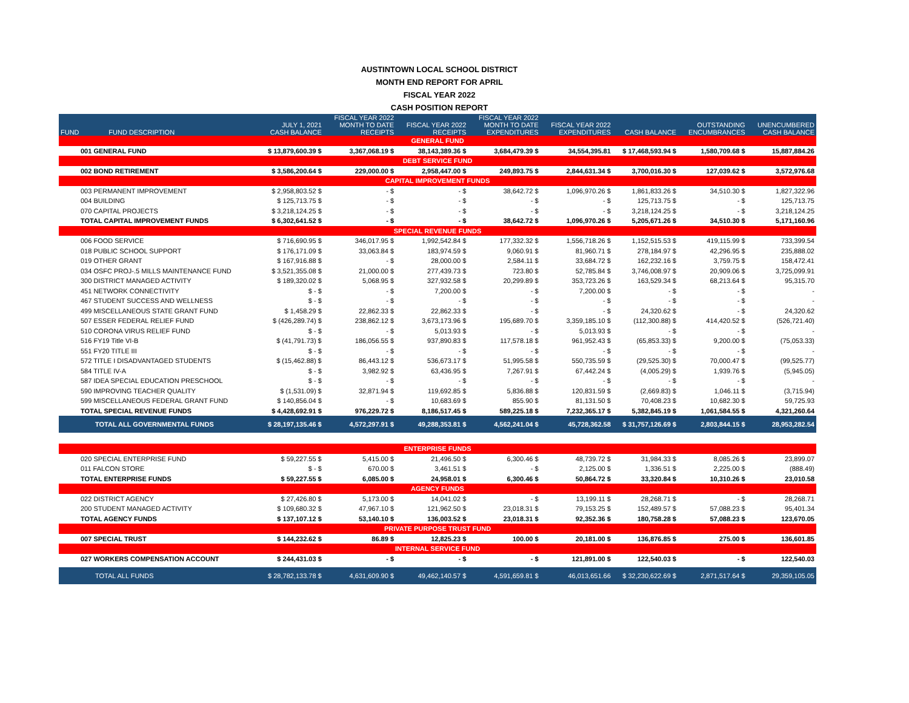AUSTINTOWN LOCAL SCHOOL DISTRICT
MONTH END REPORT FOR APRIL
FISCAL YEAR 2022
CASH POSITION REPORT
| FUND | FUND DESCRIPTION | JULY 1, 2021 CASH BALANCE | FISCAL YEAR 2022 MONTH TO DATE RECEIPTS | FISCAL YEAR 2022 RECEIPTS | FISCAL YEAR 2022 MONTH TO DATE EXPENDITURES | FISCAL YEAR 2022 EXPENDITURES | CASH BALANCE | OUTSTANDING ENCUMBRANCES | UNENCUMBERED CASH BALANCE |
| --- | --- | --- | --- | --- | --- | --- | --- | --- | --- |
| GENERAL FUND | | | | | | | | | |
| 001 GENERAL FUND | | $ 13,879,600.39 $ | 3,367,068.19 $ | 38,143,389.36 $ | 3,684,479.39 $ | 34,554,395.81 | $ 17,468,593.94 $ | 1,580,709.68 $ | 15,887,884.26 |
| DEBT SERVICE FUND | | | | | | | | | |
| 002 BOND RETIREMENT | | $ 3,586,200.64 $ | 229,000.00 $ | 2,958,447.00 $ | 249,893.75 $ | 2,844,631.34 $ | 3,700,016.30 $ | 127,039.62 $ | 3,572,976.68 |
| CAPITAL IMPROVEMENT FUNDS | | | | | | | | | |
| 003 PERMANENT IMPROVEMENT | | $ 2,958,803.52 $ | - $ | - $ | 38,642.72 $ | 1,096,970.26 $ | 1,861,833.26 $ | 34,510.30 $ | 1,827,322.96 |
| 004 BUILDING | | $ 125,713.75 $ | - $ | - $ | - $ | - $ | 125,713.75 $ | - $ | 125,713.75 |
| 070 CAPITAL PROJECTS | | $ 3,218,124.25 $ | - $ | - $ | - $ | - $ | 3,218,124.25 $ | - $ | 3,218,124.25 |
| TOTAL CAPITAL IMPROVEMENT FUNDS | | $ 6,302,641.52 $ | - $ | - $ | 38,642.72 $ | 1,096,970.26 $ | 5,205,671.26 $ | 34,510.30 $ | 5,171,160.96 |
| SPECIAL REVENUE FUNDS | | | | | | | | | |
| 006 FOOD SERVICE | | $ 716,690.95 $ | 346,017.95 $ | 1,992,542.84 $ | 177,332.32 $ | 1,556,718.26 $ | 1,152,515.53 $ | 419,115.99 $ | 733,399.54 |
| 018 PUBLIC SCHOOL SUPPORT | | $ 176,171.09 $ | 33,063.84 $ | 183,974.59 $ | 9,060.91 $ | 81,960.71 $ | 278,184.97 $ | 42,296.95 $ | 235,888.02 |
| 019 OTHER GRANT | | $ 167,916.88 $ | - $ | 28,000.00 $ | 2,584.11 $ | 33,684.72 $ | 162,232.16 $ | 3,759.75 $ | 158,472.41 |
| 034 OSFC PROJ-.5 MILLS MAINTENANCE FUND | | $ 3,521,355.08 $ | 21,000.00 $ | 277,439.73 $ | 723.80 $ | 52,785.84 $ | 3,746,008.97 $ | 20,909.06 $ | 3,725,099.91 |
| 300 DISTRICT MANAGED ACTIVITY | | $ 189,320.02 $ | 5,068.95 $ | 327,932.58 $ | 20,299.89 $ | 353,723.26 $ | 163,529.34 $ | 68,213.64 $ | 95,315.70 |
| 451 NETWORK CONNECTIVITY | | $ - $ | - $ | 7,200.00 $ | - $ | 7,200.00 $ | - $ | - $ | - |
| 467 STUDENT SUCCESS AND WELLNESS | | $ - $ | - $ | - $ | - $ | - $ | - $ | - $ | - |
| 499 MISCELLANEOUS STATE GRANT FUND | | $ 1,458.29 $ | 22,862.33 $ | 22,862.33 $ | - $ | - $ | 24,320.62 $ | - $ | 24,320.62 |
| 507 ESSER FEDERAL RELIEF FUND | | $ (426,289.74) $ | 238,862.12 $ | 3,673,173.96 $ | 195,689.70 $ | 3,359,185.10 $ | (112,300.88) $ | 414,420.52 $ | (526,721.40) |
| 510 CORONA VIRUS RELIEF FUND | | $ - $ | - $ | 5,013.93 $ | - $ | 5,013.93 $ | - $ | - $ | - |
| 516 FY19 Title VI-B | | $ (41,791.73) $ | 186,056.55 $ | 937,890.83 $ | 117,578.18 $ | 961,952.43 $ | (65,853.33) $ | 9,200.00 $ | (75,053.33) |
| 551 FY20 TITLE III | | $ - $ | - $ | - $ | - $ | - $ | - $ | - $ | - |
| 572 TITLE I DISADVANTAGED STUDENTS | | $ (15,462.88) $ | 86,443.12 $ | 536,673.17 $ | 51,995.58 $ | 550,735.59 $ | (29,525.30) $ | 70,000.47 $ | (99,525.77) |
| 584 TITLE IV-A | | $ - $ | 3,982.92 $ | 63,436.95 $ | 7,267.91 $ | 67,442.24 $ | (4,005.29) $ | 1,939.76 $ | (5,945.05) |
| 587 IDEA SPECIAL EDUCATION PRESCHOOL | | $ - $ | - $ | - $ | - $ | - $ | - $ | - $ | - |
| 590 IMPROVING TEACHER QUALITY | | $ (1,531.09) $ | 32,871.94 $ | 119,692.85 $ | 5,836.88 $ | 120,831.59 $ | (2,669.83) $ | 1,046.11 $ | (3,715.94) |
| 599 MISCELLANEOUS FEDERAL GRANT FUND | | $ 140,856.04 $ | - $ | 10,683.69 $ | 855.90 $ | 81,131.50 $ | 70,408.23 $ | 10,682.30 $ | 59,725.93 |
| TOTAL SPECIAL REVENUE FUNDS | | $ 4,428,692.91 $ | 976,229.72 $ | 8,186,517.45 $ | 589,225.18 $ | 7,232,365.17 $ | 5,382,845.19 $ | 1,061,584.55 $ | 4,321,260.64 |
| TOTAL ALL GOVERNMENTAL FUNDS | | $ 28,197,135.46 $ | 4,572,297.91 $ | 49,288,353.81 $ | 4,562,241.04 $ | 45,728,362.58 | $ 31,757,126.69 $ | 2,803,844.15 $ | 28,953,282.54 |
| ENTERPRISE FUNDS | | | | | | | | | |
| 020 SPECIAL ENTERPRISE FUND | | $ 59,227.55 $ | 5,415.00 $ | 21,496.50 $ | 6,300.46 $ | 48,739.72 $ | 31,984.33 $ | 8,085.26 $ | 23,899.07 |
| 011 FALCON STORE | | $ - $ | 670.00 $ | 3,461.51 $ | - $ | 2,125.00 $ | 1,336.51 $ | 2,225.00 $ | (888.49) |
| TOTAL ENTERPRISE FUNDS | | $ 59,227.55 $ | 6,085.00 $ | 24,958.01 $ | 6,300.46 $ | 50,864.72 $ | 33,320.84 $ | 10,310.26 $ | 23,010.58 |
| AGENCY FUNDS | | | | | | | | | |
| 022 DISTRICT AGENCY | | $ 27,426.80 $ | 5,173.00 $ | 14,041.02 $ | - $ | 13,199.11 $ | 28,268.71 $ | - $ | 28,268.71 |
| 200 STUDENT MANAGED ACTIVITY | | $ 109,680.32 $ | 47,967.10 $ | 121,962.50 $ | 23,018.31 $ | 79,153.25 $ | 152,489.57 $ | 57,088.23 $ | 95,401.34 |
| TOTAL AGENCY FUNDS | | $ 137,107.12 $ | 53,140.10 $ | 136,003.52 $ | 23,018.31 $ | 92,352.36 $ | 180,758.28 $ | 57,088.23 $ | 123,670.05 |
| PRIVATE PURPOSE TRUST FUND | | | | | | | | | |
| 007 SPECIAL TRUST | | $ 144,232.62 $ | 86.89 $ | 12,825.23 $ | 100.00 $ | 20,181.00 $ | 136,876.85 $ | 275.00 $ | 136,601.85 |
| INTERNAL SERVICE FUND | | | | | | | | | |
| 027 WORKERS COMPENSATION ACCOUNT | | $ 244,431.03 $ | - $ | - $ | - $ | 121,891.00 $ | 122,540.03 $ | - $ | 122,540.03 |
| TOTAL ALL FUNDS | | $ 28,782,133.78 $ | 4,631,609.90 $ | 49,462,140.57 $ | 4,591,659.81 $ | 46,013,651.66 | $ 32,230,622.69 $ | 2,871,517.64 $ | 29,359,105.05 |